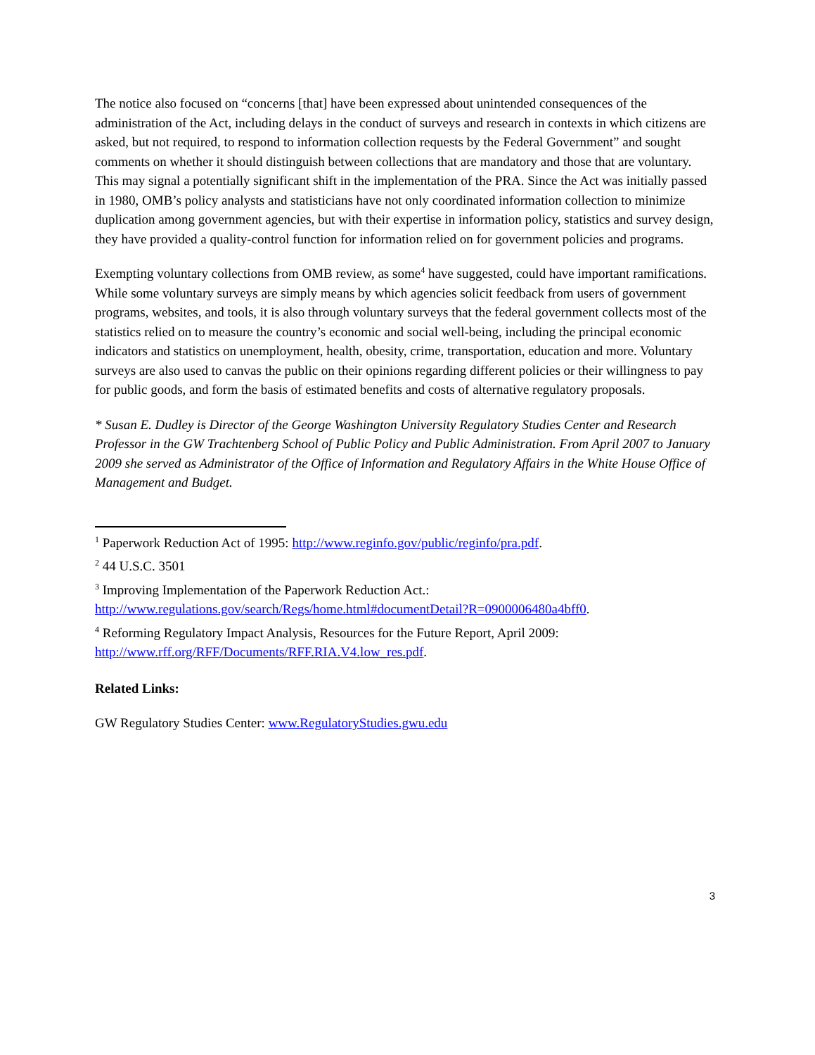The notice also focused on “concerns [that] have been expressed about unintended consequences of the administration of the Act, including delays in the conduct of surveys and research in contexts in which citizens are asked, but not required, to respond to information collection requests by the Federal Government” and sought comments on whether it should distinguish between collections that are mandatory and those that are voluntary. This may signal a potentially significant shift in the implementation of the PRA. Since the Act was initially passed in 1980, OMB’s policy analysts and statisticians have not only coordinated information collection to minimize duplication among government agencies, but with their expertise in information policy, statistics and survey design, they have provided a quality-control function for information relied on for government policies and programs.
Exempting voluntary collections from OMB review, as some<sup>4</sup> have suggested, could have important ramifications. While some voluntary surveys are simply means by which agencies solicit feedback from users of government programs, websites, and tools, it is also through voluntary surveys that the federal government collects most of the statistics relied on to measure the country’s economic and social well-being, including the principal economic indicators and statistics on unemployment, health, obesity, crime, transportation, education and more. Voluntary surveys are also used to canvas the public on their opinions regarding different policies or their willingness to pay for public goods, and form the basis of estimated benefits and costs of alternative regulatory proposals.
* Susan E. Dudley is Director of the George Washington University Regulatory Studies Center and Research Professor in the GW Trachtenberg School of Public Policy and Public Administration. From April 2007 to January 2009 she served as Administrator of the Office of Information and Regulatory Affairs in the White House Office of Management and Budget.
<sup>1</sup> Paperwork Reduction Act of 1995: http://www.reginfo.gov/public/reginfo/pra.pdf.
<sup>2</sup> 44 U.S.C. 3501
<sup>3</sup> Improving Implementation of the Paperwork Reduction Act.: http://www.regulations.gov/search/Regs/home.html#documentDetail?R=0900006480a4bff0.
<sup>4</sup> Reforming Regulatory Impact Analysis, Resources for the Future Report, April 2009: http://www.rff.org/RFF/Documents/RFF.RIA.V4.low_res.pdf.
Related Links:
GW Regulatory Studies Center: www.RegulatoryStudies.gwu.edu
3